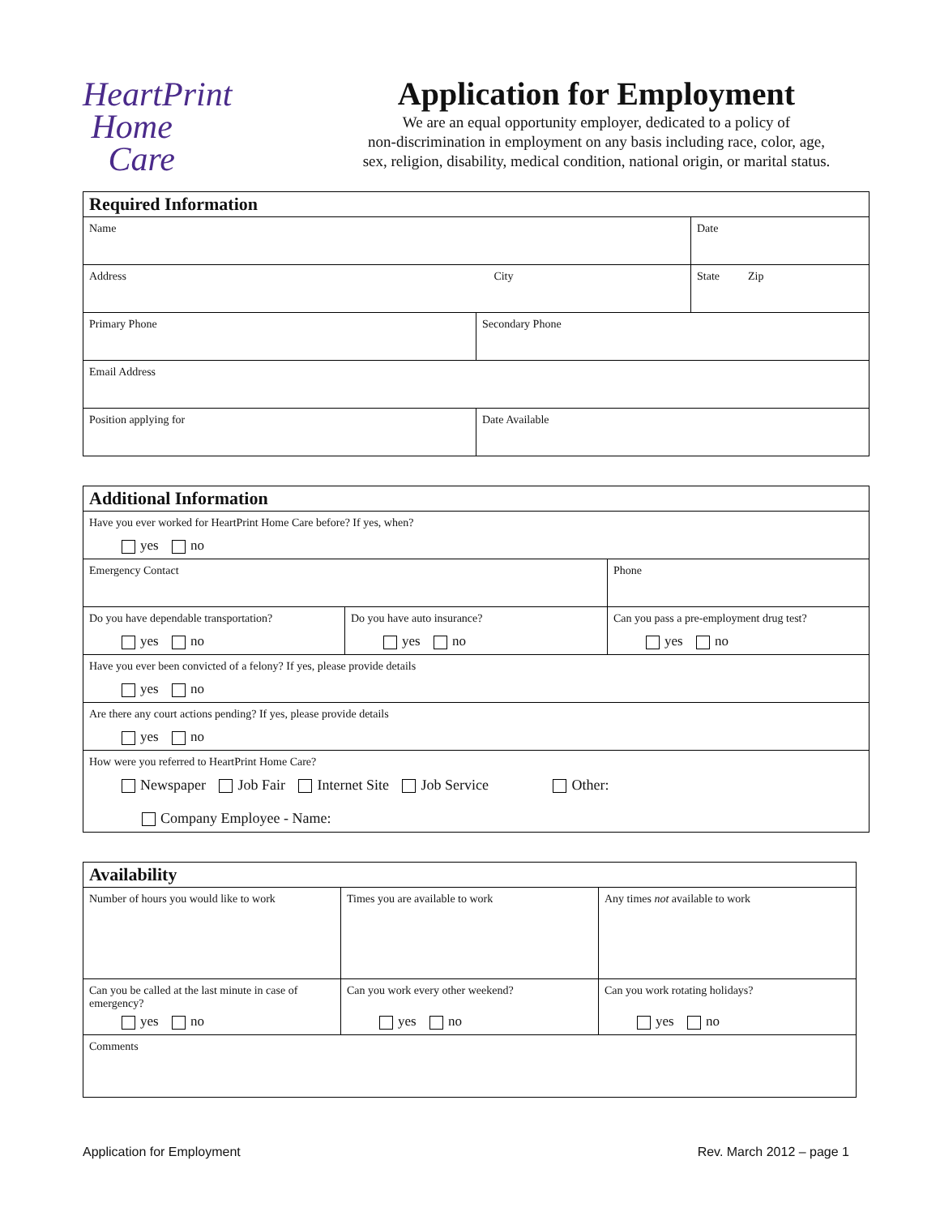HeartPrint
Home
Care
Application for Employment
We are an equal opportunity employer, dedicated to a policy of
non-discrimination in employment on any basis including race, color, age,
sex, religion, disability, medical condition, national origin, or marital status.
| Required Information | | |
| --- | --- | --- |
| Name | | Date |
| Address City | | State Zip |
| Primary Phone | Secondary Phone | |
| Email Address | | |
| Position applying for | Date Available | |
| Additional Information | | |
| --- | --- | --- |
| Have you ever worked for HeartPrint Home Care before? If yes, when? yes no | | |
| Emergency Contact | | Phone |
| Do you have dependable transportation? yes no | Do you have auto insurance? yes no | Can you pass a pre-employment drug test? yes no |
| Have you ever been convicted of a felony? If yes, please provide details yes no | | |
| Are there any court actions pending? If yes, please provide details yes no | | |
| How were you referred to HeartPrint Home Care? Newspaper Job Fair Internet Site Job Service Other: Company Employee - Name: | | |
| Availability | | |
| --- | --- | --- |
| Number of hours you would like to work | Times you are available to work | Any times not available to work |
| Can you be called at the last minute in case of emergency? yes no | Can you work every other weekend? yes no | Can you work rotating holidays? yes no |
| Comments | | |
Application for Employment Rev. March 2012 – page 1